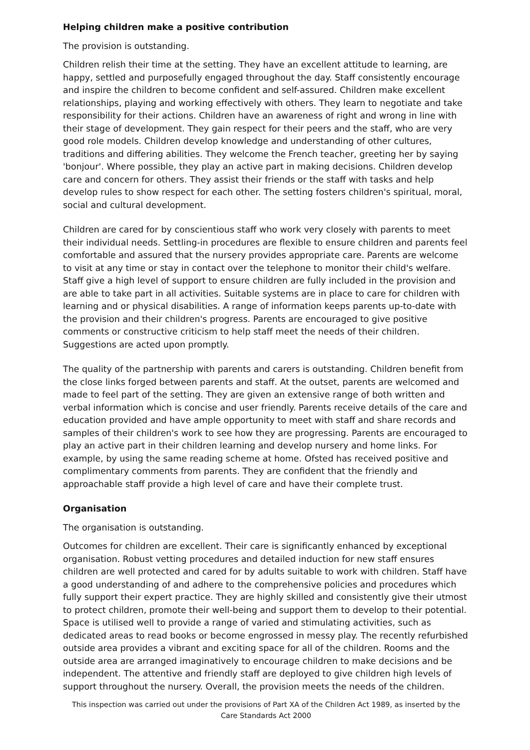Helping children make a positive contribution
The provision is outstanding.
Children relish their time at the setting. They have an excellent attitude to learning, are happy, settled and purposefully engaged throughout the day. Staff consistently encourage and inspire the children to become confident and self-assured. Children make excellent relationships, playing and working effectively with others. They learn to negotiate and take responsibility for their actions. Children have an awareness of right and wrong in line with their stage of development. They gain respect for their peers and the staff, who are very good role models. Children develop knowledge and understanding of other cultures, traditions and differing abilities. They welcome the French teacher, greeting her by saying 'bonjour'. Where possible, they play an active part in making decisions. Children develop care and concern for others. They assist their friends or the staff with tasks and help develop rules to show respect for each other. The setting fosters children's spiritual, moral, social and cultural development.
Children are cared for by conscientious staff who work very closely with parents to meet their individual needs. Settling-in procedures are flexible to ensure children and parents feel comfortable and assured that the nursery provides appropriate care. Parents are welcome to visit at any time or stay in contact over the telephone to monitor their child's welfare. Staff give a high level of support to ensure children are fully included in the provision and are able to take part in all activities. Suitable systems are in place to care for children with learning and or physical disabilities. A range of information keeps parents up-to-date with the provision and their children's progress. Parents are encouraged to give positive comments or constructive criticism to help staff meet the needs of their children. Suggestions are acted upon promptly.
The quality of the partnership with parents and carers is outstanding. Children benefit from the close links forged between parents and staff. At the outset, parents are welcomed and made to feel part of the setting. They are given an extensive range of both written and verbal information which is concise and user friendly. Parents receive details of the care and education provided and have ample opportunity to meet with staff and share records and samples of their children's work to see how they are progressing. Parents are encouraged to play an active part in their children learning and develop nursery and home links. For example, by using the same reading scheme at home. Ofsted has received positive and complimentary comments from parents. They are confident that the friendly and approachable staff provide a high level of care and have their complete trust.
Organisation
The organisation is outstanding.
Outcomes for children are excellent. Their care is significantly enhanced by exceptional organisation. Robust vetting procedures and detailed induction for new staff ensures children are well protected and cared for by adults suitable to work with children. Staff have a good understanding of and adhere to the comprehensive policies and procedures which fully support their expert practice. They are highly skilled and consistently give their utmost to protect children, promote their well-being and support them to develop to their potential. Space is utilised well to provide a range of varied and stimulating activities, such as dedicated areas to read books or become engrossed in messy play. The recently refurbished outside area provides a vibrant and exciting space for all of the children. Rooms and the outside area are arranged imaginatively to encourage children to make decisions and be independent. The attentive and friendly staff are deployed to give children high levels of support throughout the nursery. Overall, the provision meets the needs of the children.
This inspection was carried out under the provisions of Part XA of the Children Act 1989, as inserted by the Care Standards Act 2000